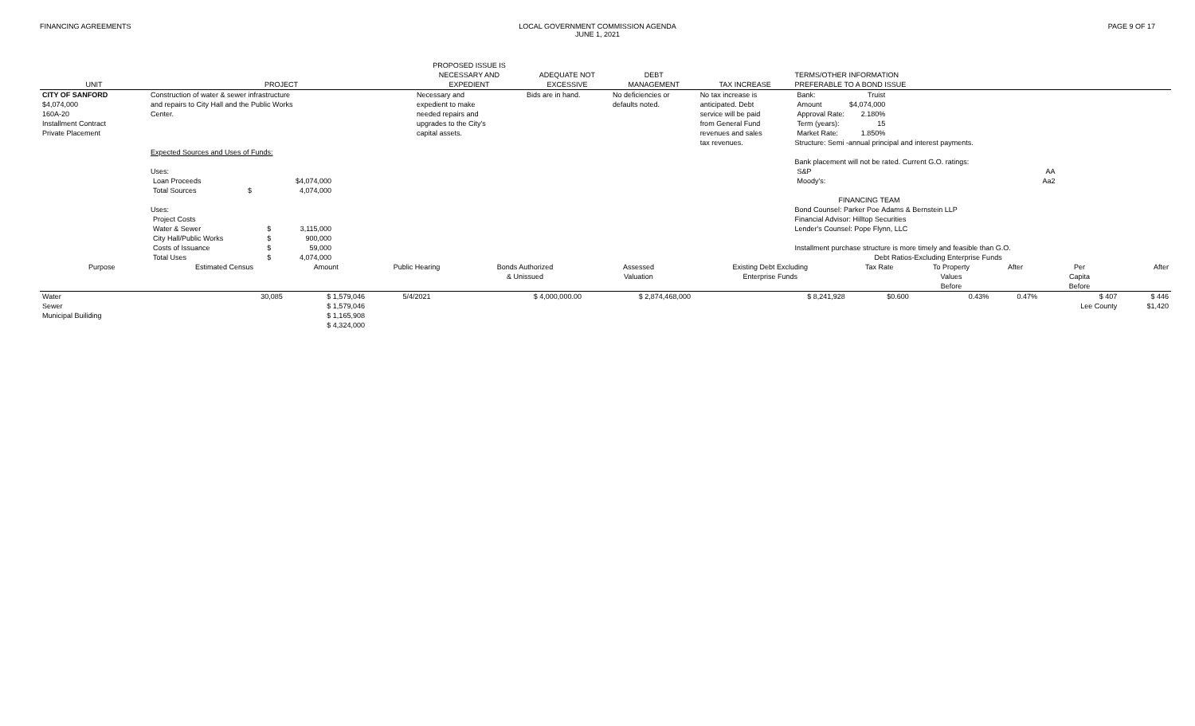FINANCING AGREEMENTS LOCAL GOVERNMENT COMMISSION AGENDA
JUNE 1, 2021
PAGE 9 OF 17
| UNIT | PROJECT | PROPOSED ISSUE IS NECESSARY AND EXPEDIENT | ADEQUATE NOT EXCESSIVE | DEBT MANAGEMENT | TAX INCREASE | TERMS/OTHER INFORMATION PREFERABLE TO A BOND ISSUE |
| --- | --- | --- | --- | --- | --- | --- |
| CITY OF SANFORD $4,074,000 160A-20 Installment Contract Private Placement | Construction of water & sewer infrastructure and repairs to City Hall and the Public Works Center. Expected Sources and Uses of Funds: Uses: / Loan Proceeds / / $4,074,000 / / Total Sources / $ / 4,074,000 / Uses: / Project Costs / / / / Water & Sewer / $ / 3,115,000 / / City Hall/Public Works / $ / 900,000 / / Costs of Issuance / $ / 59,000 / / Total Uses / $ / 4,074,000 / | Necessary and expedient to make needed repairs and upgrades to the City's capital assets. | Bids are in hand. | No deficiencies or defaults noted. | No tax increase is anticipated. Debt service will be paid from General Fund revenues and sales tax revenues. | / Bank: / Truist / / Amount / $4,074,000 / / Approval Rate: / 2.180% / / Term (years): / 15 / / Market Rate: / 1.850% / Structure: Semi -annual principal and interest payments. Bank placement will not be rated. Current G.O. ratings: / S&P / AA / / Moody's: / Aa2 / FINANCING TEAM Bond Counsel: Parker Poe Adams & Bernstein LLP Financial Advisor: Hilltop Securities Lender's Counsel: Pope Flynn, LLC Installment purchase structure is more timely and feasible than G.O. Debt Ratios-Excluding Enterprise Funds |
| Purpose | Estimated Census | Amount | Public Hearing | Bonds Authorized & Unissued | Assessed Valuation | Existing Debt Excluding Enterprise Funds | Tax Rate | To Property Values Before | After | Per Capita Before | After |
| --- | --- | --- | --- | --- | --- | --- | --- | --- | --- | --- | --- |
| Water | 30,085 | $ 1,579,046 | 5/4/2021 | $ 4,000,000.00 | $ 2,874,468,000 | $ 8,241,928 | $0.600 | 0.43% | 0.47% | $ 407 | $ 446 |
| Sewer | | $ 1,579,046 | | | | | | | | Lee County | $1,420 |
| Municipal Builiding | | $ 1,165,908 | | | | | | | | | |
| | | $ 4,324,000 | | | | | | | | | |